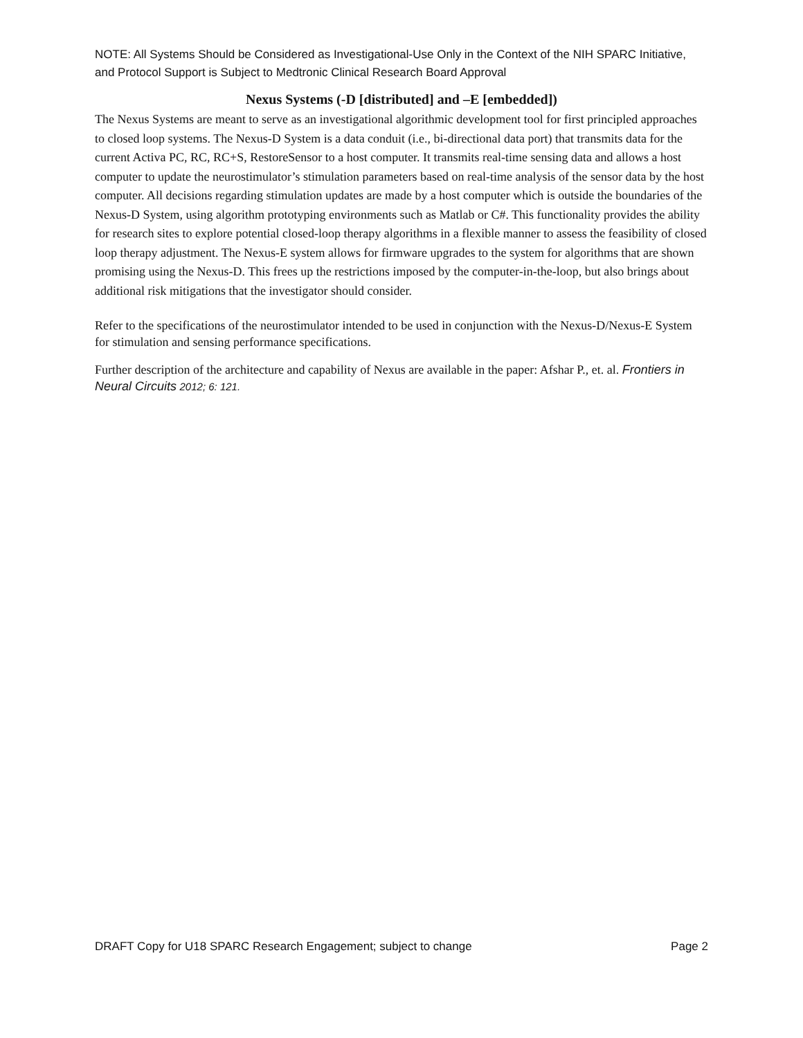NOTE: All Systems Should be Considered as Investigational-Use Only in the Context of the NIH SPARC Initiative, and Protocol Support is Subject to Medtronic Clinical Research Board Approval
Nexus Systems (-D [distributed] and –E [embedded])
The Nexus Systems are meant to serve as an investigational algorithmic development tool for first principled approaches to closed loop systems. The Nexus-D System is a data conduit (i.e., bi-directional data port) that transmits data for the current Activa PC, RC, RC+S, RestoreSensor to a host computer. It transmits real-time sensing data and allows a host computer to update the neurostimulator’s stimulation parameters based on real-time analysis of the sensor data by the host computer. All decisions regarding stimulation updates are made by a host computer which is outside the boundaries of the Nexus-D System, using algorithm prototyping environments such as Matlab or C#. This functionality provides the ability for research sites to explore potential closed-loop therapy algorithms in a flexible manner to assess the feasibility of closed loop therapy adjustment. The Nexus-E system allows for firmware upgrades to the system for algorithms that are shown promising using the Nexus-D. This frees up the restrictions imposed by the computer-in-the-loop, but also brings about additional risk mitigations that the investigator should consider.
Refer to the specifications of the neurostimulator intended to be used in conjunction with the Nexus-D/Nexus-E System for stimulation and sensing performance specifications.
Further description of the architecture and capability of Nexus are available in the paper: Afshar P., et. al. Frontiers in Neural Circuits 2012; 6: 121.
DRAFT Copy for U18 SPARC Research Engagement; subject to change Page 2